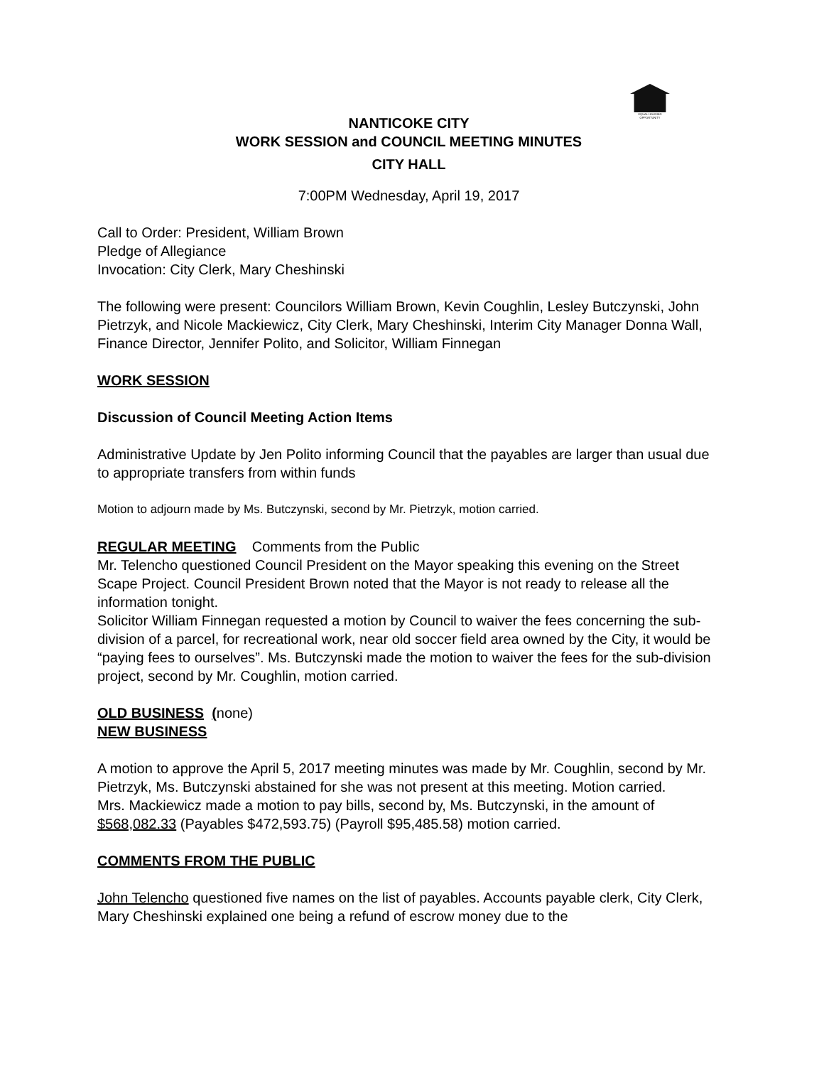EQUAL HOUSING OPPORTUNITY
NANTICOKE CITY
WORK SESSION and COUNCIL MEETING MINUTES
CITY HALL
7:00PM Wednesday, April 19, 2017
Call to Order: President, William Brown
Pledge of Allegiance
Invocation: City Clerk, Mary Cheshinski
The following were present: Councilors William Brown, Kevin Coughlin, Lesley Butczynski, John Pietrzyk, and Nicole Mackiewicz, City Clerk, Mary Cheshinski, Interim City Manager Donna Wall, Finance Director, Jennifer Polito, and Solicitor, William Finnegan
WORK SESSION
Discussion of Council Meeting Action Items
Administrative Update by Jen Polito informing Council that the payables are larger than usual due to appropriate transfers from within funds
Motion to adjourn made by Ms. Butczynski, second by Mr. Pietrzyk, motion carried.
REGULAR MEETING Comments from the Public
Mr. Telencho questioned Council President on the Mayor speaking this evening on the Street Scape Project. Council President Brown noted that the Mayor is not ready to release all the information tonight.
Solicitor William Finnegan requested a motion by Council to waiver the fees concerning the sub-division of a parcel, for recreational work, near old soccer field area owned by the City, it would be “paying fees to ourselves”. Ms. Butczynski made the motion to waiver the fees for the sub-division project, second by Mr. Coughlin, motion carried.
OLD BUSINESS (none)
NEW BUSINESS
A motion to approve the April 5, 2017 meeting minutes was made by Mr. Coughlin, second by Mr. Pietrzyk, Ms. Butczynski abstained for she was not present at this meeting. Motion carried.
Mrs. Mackiewicz made a motion to pay bills, second by, Ms. Butczynski, in the amount of $568,082.33 (Payables $472,593.75) (Payroll $95,485.58) motion carried.
COMMENTS FROM THE PUBLIC
John Telencho questioned five names on the list of payables. Accounts payable clerk, City Clerk, Mary Cheshinski explained one being a refund of escrow money due to the